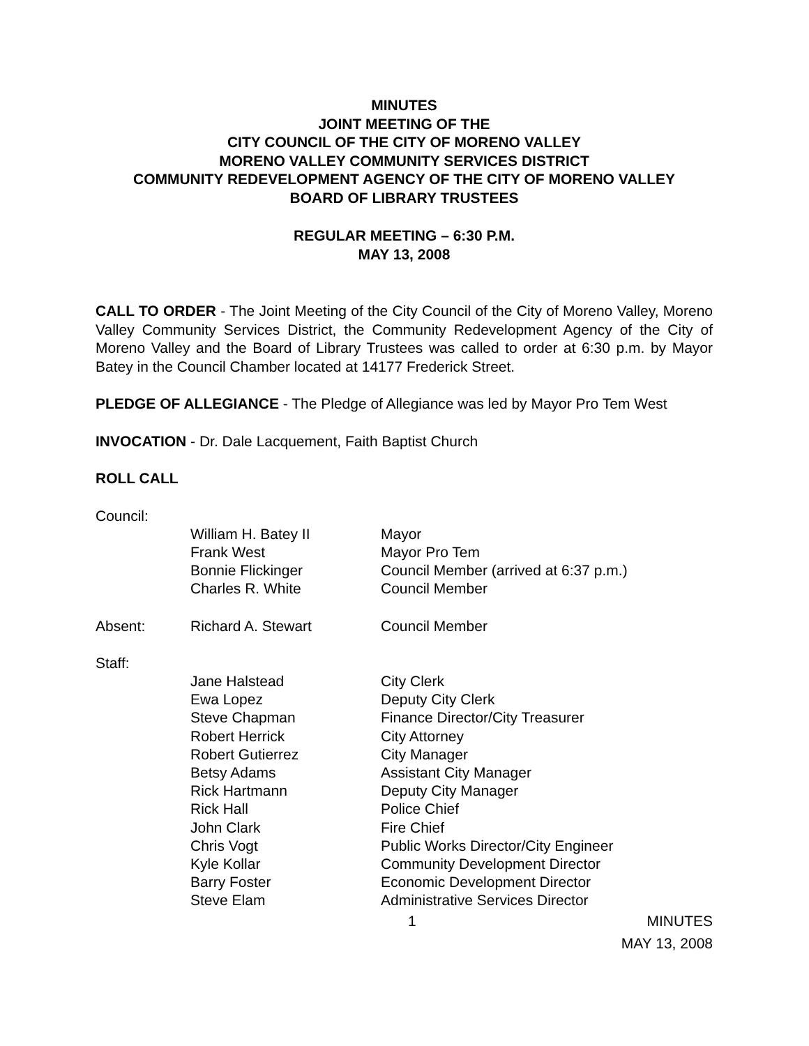MINUTES
JOINT MEETING OF THE
CITY COUNCIL OF THE CITY OF MORENO VALLEY
MORENO VALLEY COMMUNITY SERVICES DISTRICT
COMMUNITY REDEVELOPMENT AGENCY OF THE CITY OF MORENO VALLEY
BOARD OF LIBRARY TRUSTEES
REGULAR MEETING – 6:30 P.M.
MAY 13, 2008
CALL TO ORDER - The Joint Meeting of the City Council of the City of Moreno Valley, Moreno Valley Community Services District, the Community Redevelopment Agency of the City of Moreno Valley and the Board of Library Trustees was called to order at 6:30 p.m. by Mayor Batey in the Council Chamber located at 14177 Frederick Street.
PLEDGE OF ALLEGIANCE - The Pledge of Allegiance was led by Mayor Pro Tem West
INVOCATION - Dr. Dale Lacquement, Faith Baptist Church
ROLL CALL
| Council: | | |
| | William H. Batey II | Mayor |
| | Frank West | Mayor Pro Tem |
| | Bonnie Flickinger | Council Member (arrived at 6:37 p.m.) |
| | Charles R. White | Council Member |
| Absent: | Richard A. Stewart | Council Member |
| Staff: | | |
| | Jane Halstead | City Clerk |
| | Ewa Lopez | Deputy City Clerk |
| | Steve Chapman | Finance Director/City Treasurer |
| | Robert Herrick | City Attorney |
| | Robert Gutierrez | City Manager |
| | Betsy Adams | Assistant City Manager |
| | Rick Hartmann | Deputy City Manager |
| | Rick Hall | Police Chief |
| | John Clark | Fire Chief |
| | Chris Vogt | Public Works Director/City Engineer |
| | Kyle Kollar | Community Development Director |
| | Barry Foster | Economic Development Director |
| | Steve Elam | Administrative Services Director |
1 MINUTES
MAY 13, 2008